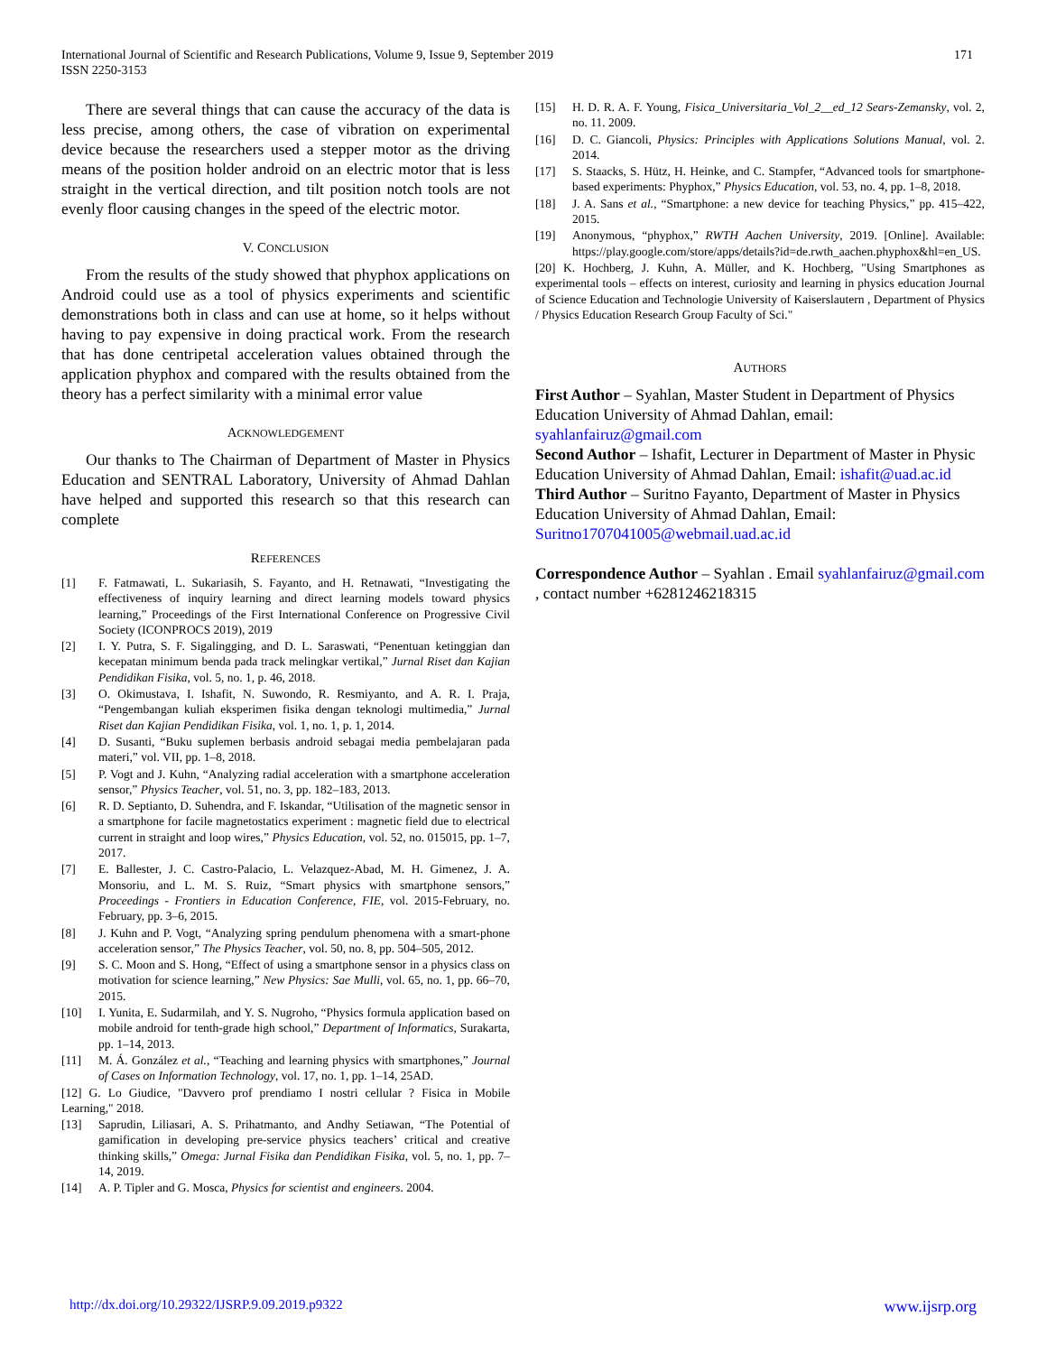171 International Journal of Scientific and Research Publications, Volume 9, Issue 9, September 2019
ISSN 2250-3153
There are several things that can cause the accuracy of the data is less precise, among others, the case of vibration on experimental device because the researchers used a stepper motor as the driving means of the position holder android on an electric motor that is less straight in the vertical direction, and tilt position notch tools are not evenly floor causing changes in the speed of the electric motor.
V. CONCLUSION
From the results of the study showed that phyphox applications on Android could use as a tool of physics experiments and scientific demonstrations both in class and can use at home, so it helps without having to pay expensive in doing practical work. From the research that has done centripetal acceleration values obtained through the application phyphox and compared with the results obtained from the theory has a perfect similarity with a minimal error value
ACKNOWLEDGEMENT
Our thanks to The Chairman of Department of Master in Physics Education and SENTRAL Laboratory, University of Ahmad Dahlan have helped and supported this research so that this research can complete
REFERENCES
[1] F. Fatmawati, L. Sukariasih, S. Fayanto, and H. Retnawati, “Investigating the effectiveness of inquiry learning and direct learning models toward physics learning,” Proceedings of the First International Conference on Progressive Civil Society (ICONPROCS 2019), 2019
[2] I. Y. Putra, S. F. Sigalingging, and D. L. Saraswati, “Penentuan ketinggian dan kecepatan minimum benda pada track melingkar vertikal,” Jurnal Riset dan Kajian Pendidikan Fisika, vol. 5, no. 1, p. 46, 2018.
[3] O. Okimustava, I. Ishafit, N. Suwondo, R. Resmiyanto, and A. R. I. Praja, “Pengembangan kuliah eksperimen fisika dengan teknologi multimedia,” Jurnal Riset dan Kajian Pendidikan Fisika, vol. 1, no. 1, p. 1, 2014.
[4] D. Susanti, “Buku suplemen berbasis android sebagai media pembelajaran pada materi,” vol. VII, pp. 1–8, 2018.
[5] P. Vogt and J. Kuhn, “Analyzing radial acceleration with a smartphone acceleration sensor,” Physics Teacher, vol. 51, no. 3, pp. 182–183, 2013.
[6] R. D. Septianto, D. Suhendra, and F. Iskandar, “Utilisation of the magnetic sensor in a smartphone for facile magnetostatics experiment : magnetic field due to electrical current in straight and loop wires,” Physics Education, vol. 52, no. 015015, pp. 1–7, 2017.
[7] E. Ballester, J. C. Castro-Palacio, L. Velazquez-Abad, M. H. Gimenez, J. A. Monsoriu, and L. M. S. Ruiz, “Smart physics with smartphone sensors,” Proceedings - Frontiers in Education Conference, FIE, vol. 2015-February, no. February, pp. 3–6, 2015.
[8] J. Kuhn and P. Vogt, “Analyzing spring pendulum phenomena with a smart-phone acceleration sensor,” The Physics Teacher, vol. 50, no. 8, pp. 504–505, 2012.
[9] S. C. Moon and S. Hong, “Effect of using a smartphone sensor in a physics class on motivation for science learning,” New Physics: Sae Mulli, vol. 65, no. 1, pp. 66–70, 2015.
[10] I. Yunita, E. Sudarmilah, and Y. S. Nugroho, “Physics formula application based on mobile android for tenth-grade high school,” Department of Informatics, Surakarta, pp. 1–14, 2013.
[11] M. Á. González et al., “Teaching and learning physics with smartphones,” Journal of Cases on Information Technology, vol. 17, no. 1, pp. 1–14, 25AD.
[12] G. Lo Giudice, "Davvero prof prendiamo I nostri cellular ? Fisica in Mobile Learning," 2018.
[13] Saprudin, Liliasari, A. S. Prihatmanto, and Andhy Setiawan, “The Potential of gamification in developing pre-service physics teachers’ critical and creative thinking skills,” Omega: Jurnal Fisika dan Pendidikan Fisika, vol. 5, no. 1, pp. 7–14, 2019.
[14] A. P. Tipler and G. Mosca, Physics for scientist and engineers. 2004.
[15] H. D. R. A. F. Young, Fisica_Universitaria_Vol_2__ed_12 Sears-Zemansky, vol. 2, no. 11. 2009.
[16] D. C. Giancoli, Physics: Principles with Applications Solutions Manual, vol. 2. 2014.
[17] S. Staacks, S. Hütz, H. Heinke, and C. Stampfer, “Advanced tools for smartphone-based experiments: Phyphox,” Physics Education, vol. 53, no. 4, pp. 1–8, 2018.
[18] J. A. Sans et al., “Smartphone: a new device for teaching Physics,” pp. 415–422, 2015.
[19] Anonymous, “phyphox,” RWTH Aachen University, 2019. [Online]. Available: https://play.google.com/store/apps/details?id=de.rwth_aachen.phyphox&hl=en_US.
[20] K. Hochberg, J. Kuhn, A. Müller, and K. Hochberg, "Using Smartphones as experimental tools – effects on interest, curiosity and learning in physics education Journal of Science Education and Technologie University of Kaiserslautern , Department of Physics / Physics Education Research Group Faculty of Sci."
AUTHORS
First Author – Syahlan, Master Student in Department of Physics Education University of Ahmad Dahlan, email: syahlanfairuz@gmail.com
Second Author – Ishafit, Lecturer in Department of Master in Physic Education University of Ahmad Dahlan, Email: ishafit@uad.ac.id
Third Author – Suritno Fayanto, Department of Master in Physics Education University of Ahmad Dahlan, Email: Suritno1707041005@webmail.uad.ac.id
Correspondence Author – Syahlan . Email syahlanfairuz@gmail.com , contact number +6281246218315
www.ijsrp.org http://dx.doi.org/10.29322/IJSRP.9.09.2019.p9322